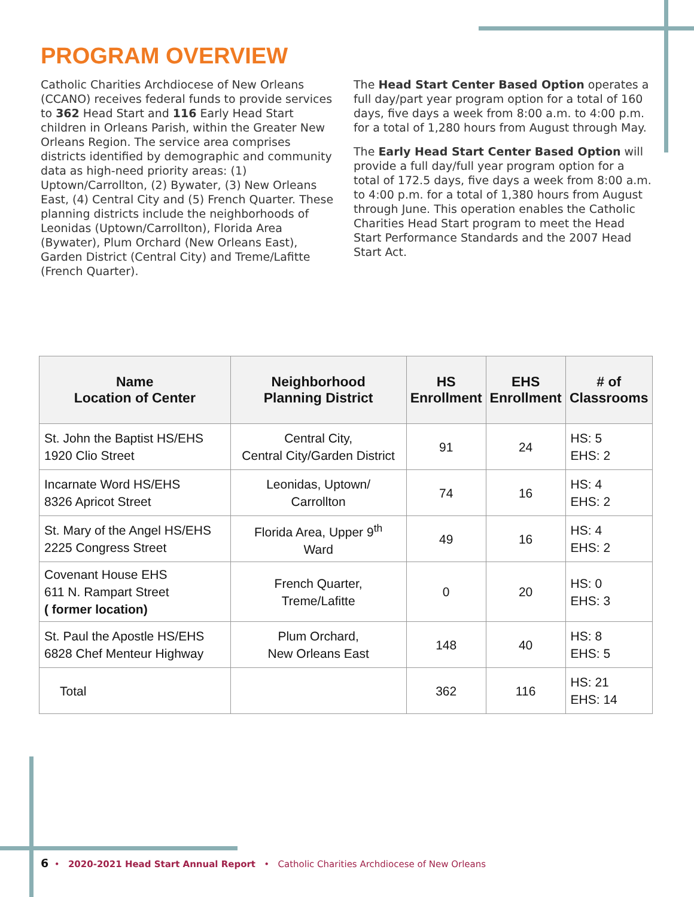PROGRAM OVERVIEW
Catholic Charities Archdiocese of New Orleans (CCANO) receives federal funds to provide services to 362 Head Start and 116 Early Head Start children in Orleans Parish, within the Greater New Orleans Region. The service area comprises districts identified by demographic and community data as high-need priority areas: (1) Uptown/Carrollton, (2) Bywater, (3) New Orleans East, (4) Central City and (5) French Quarter. These planning districts include the neighborhoods of Leonidas (Uptown/Carrollton), Florida Area (Bywater), Plum Orchard (New Orleans East), Garden District (Central City) and Treme/Lafitte (French Quarter).
The Head Start Center Based Option operates a full day/part year program option for a total of 160 days, five days a week from 8:00 a.m. to 4:00 p.m. for a total of 1,280 hours from August through May.
The Early Head Start Center Based Option will provide a full day/full year program option for a total of 172.5 days, five days a week from 8:00 a.m. to 4:00 p.m. for a total of 1,380 hours from August through June. This operation enables the Catholic Charities Head Start program to meet the Head Start Performance Standards and the 2007 Head Start Act.
| Name Location of Center | Neighborhood Planning District | HS Enrollment | EHS Enrollment | # of Classrooms |
| --- | --- | --- | --- | --- |
| St. John the Baptist HS/EHS 1920 Clio Street | Central City, Central City/Garden District | 91 | 24 | HS: 5 EHS: 2 |
| Incarnate Word HS/EHS 8326 Apricot Street | Leonidas, Uptown/ Carrollton | 74 | 16 | HS: 4 EHS: 2 |
| St. Mary of the Angel HS/EHS 2225 Congress Street | Florida Area, Upper 9<sup>th</sup> Ward | 49 | 16 | HS: 4 EHS: 2 |
| Covenant House EHS 611 N. Rampart Street ( former location) | French Quarter, Treme/Lafitte | 0 | 20 | HS: 0 EHS: 3 |
| St. Paul the Apostle HS/EHS 6828 Chef Menteur Highway | Plum Orchard, New Orleans East | 148 | 40 | HS: 8 EHS: 5 |
| Total | | 362 | 116 | HS: 21 EHS: 14 |
6 • 2020-2021 Head Start Annual Report • Catholic Charities Archdiocese of New Orleans